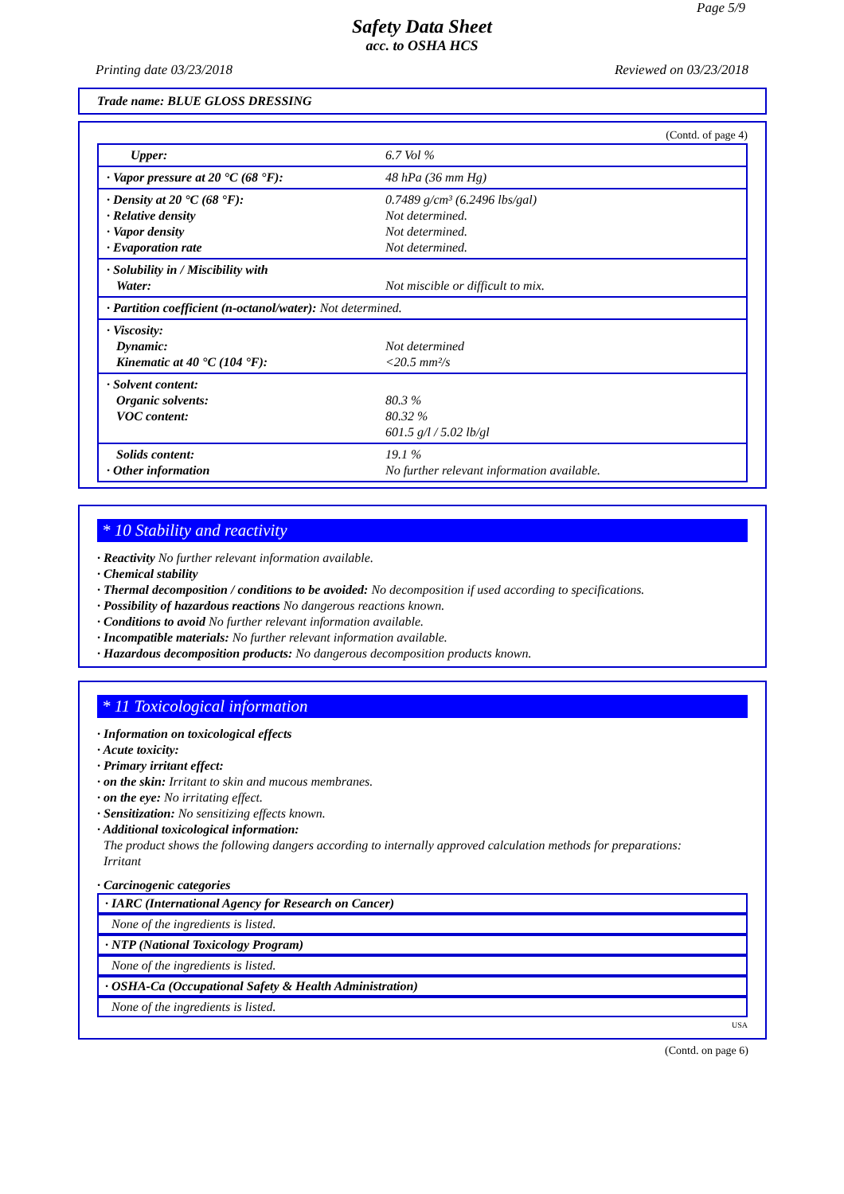Page 5/9
Safety Data Sheet
acc. to OSHA HCS
Printing date 03/23/2018 Reviewed on 03/23/2018
Trade name: BLUE GLOSS DRESSING
(Contd. of page 4)
| Upper: | 6.7 Vol % |
| · Vapor pressure at 20 °C (68 °F): | 48 hPa (36 mm Hg) |
| · Density at 20 °C (68 °F): · Relative density · Vapor density · Evaporation rate | 0.7489 g/cm³ (6.2496 lbs/gal) Not determined. Not determined. Not determined. |
| · Solubility in / Miscibility with Water: | Not miscible or difficult to mix. |
| · Partition coefficient (n-octanol/water): Not determined. | |
| · Viscosity: Dynamic: Kinematic at 40 °C (104 °F): | Not determined <20.5 mm²/s |
| · Solvent content: Organic solvents: VOC content: | 80.3 % 80.32 % 601.5 g/l / 5.02 lb/gl |
| Solids content: · Other information | 19.1 % No further relevant information available. |
* 10 Stability and reactivity
· Reactivity No further relevant information available.
· Chemical stability
· Thermal decomposition / conditions to be avoided: No decomposition if used according to specifications.
· Possibility of hazardous reactions No dangerous reactions known.
· Conditions to avoid No further relevant information available.
· Incompatible materials: No further relevant information available.
· Hazardous decomposition products: No dangerous decomposition products known.
* 11 Toxicological information
· Information on toxicological effects
· Acute toxicity:
· Primary irritant effect:
· on the skin: Irritant to skin and mucous membranes.
· on the eye: No irritating effect.
· Sensitization: No sensitizing effects known.
· Additional toxicological information:
The product shows the following dangers according to internally approved calculation methods for preparations:
Irritant
· Carcinogenic categories
· IARC (International Agency for Research on Cancer)
None of the ingredients is listed.
· NTP (National Toxicology Program)
None of the ingredients is listed.
· OSHA-Ca (Occupational Safety & Health Administration)
None of the ingredients is listed.
USA
(Contd. on page 6)